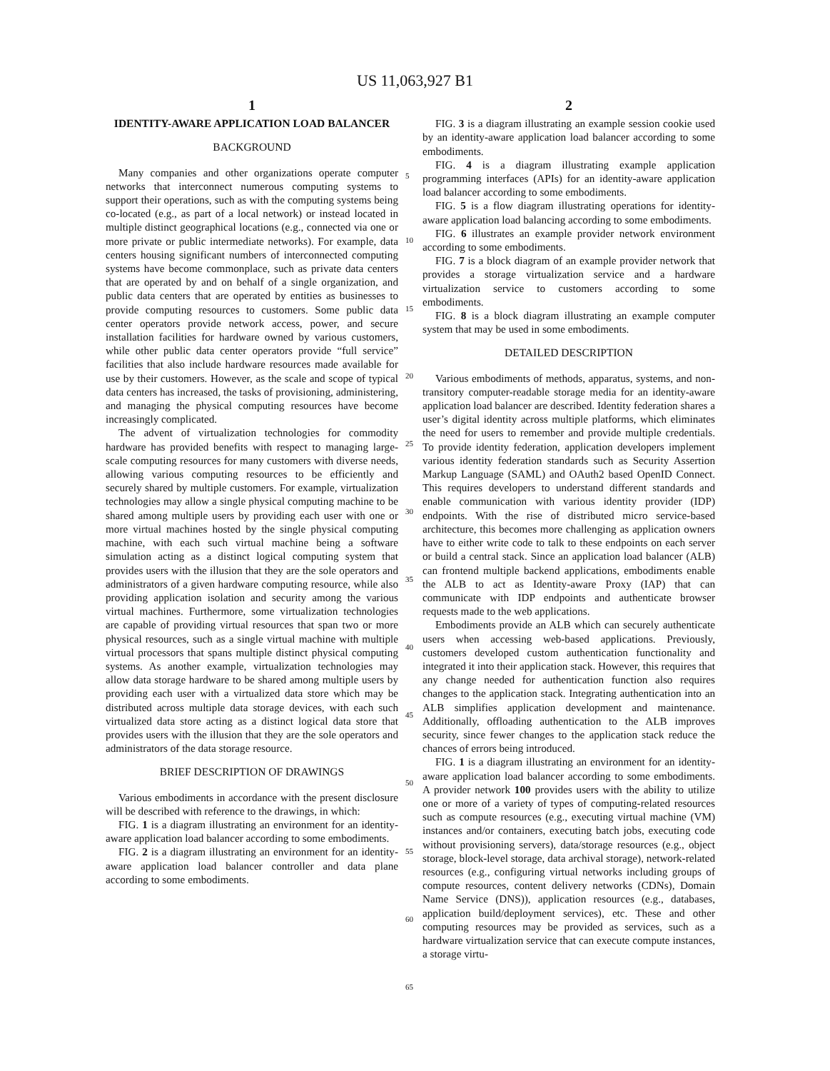US 11,063,927 B1
1
IDENTITY-AWARE APPLICATION LOAD BALANCER
BACKGROUND
Many companies and other organizations operate computer networks that interconnect numerous computing systems to support their operations, such as with the computing systems being co-located (e.g., as part of a local network) or instead located in multiple distinct geographical locations (e.g., connected via one or more private or public intermediate networks). For example, data centers housing significant numbers of interconnected computing systems have become commonplace, such as private data centers that are operated by and on behalf of a single organization, and public data centers that are operated by entities as businesses to provide computing resources to customers. Some public data center operators provide network access, power, and secure installation facilities for hardware owned by various customers, while other public data center operators provide “full service” facilities that also include hardware resources made available for use by their customers. However, as the scale and scope of typical data centers has increased, the tasks of provisioning, administering, and managing the physical computing resources have become increasingly complicated.
The advent of virtualization technologies for commodity hardware has provided benefits with respect to managing large-scale computing resources for many customers with diverse needs, allowing various computing resources to be efficiently and securely shared by multiple customers. For example, virtualization technologies may allow a single physical computing machine to be shared among multiple users by providing each user with one or more virtual machines hosted by the single physical computing machine, with each such virtual machine being a software simulation acting as a distinct logical computing system that provides users with the illusion that they are the sole operators and administrators of a given hardware computing resource, while also providing application isolation and security among the various virtual machines. Furthermore, some virtualization technologies are capable of providing virtual resources that span two or more physical resources, such as a single virtual machine with multiple virtual processors that spans multiple distinct physical computing systems. As another example, virtualization technologies may allow data storage hardware to be shared among multiple users by providing each user with a virtualized data store which may be distributed across multiple data storage devices, with each such virtualized data store acting as a distinct logical data store that provides users with the illusion that they are the sole operators and administrators of the data storage resource.
BRIEF DESCRIPTION OF DRAWINGS
Various embodiments in accordance with the present disclosure will be described with reference to the drawings, in which:
FIG. 1 is a diagram illustrating an environment for an identity-aware application load balancer according to some embodiments.
FIG. 2 is a diagram illustrating an environment for an identity-aware application load balancer controller and data plane according to some embodiments.
5
10
15
20
25
30
35
40
45
50
55
60
65
2
FIG. 3 is a diagram illustrating an example session cookie used by an identity-aware application load balancer according to some embodiments.
FIG. 4 is a diagram illustrating example application programming interfaces (APIs) for an identity-aware application load balancer according to some embodiments.
FIG. 5 is a flow diagram illustrating operations for identity-aware application load balancing according to some embodiments.
FIG. 6 illustrates an example provider network environment according to some embodiments.
FIG. 7 is a block diagram of an example provider network that provides a storage virtualization service and a hardware virtualization service to customers according to some embodiments.
FIG. 8 is a block diagram illustrating an example computer system that may be used in some embodiments.
DETAILED DESCRIPTION
Various embodiments of methods, apparatus, systems, and non-transitory computer-readable storage media for an identity-aware application load balancer are described. Identity federation shares a user’s digital identity across multiple platforms, which eliminates the need for users to remember and provide multiple credentials. To provide identity federation, application developers implement various identity federation standards such as Security Assertion Markup Language (SAML) and OAuth2 based OpenID Connect. This requires developers to understand different standards and enable communication with various identity provider (IDP) endpoints. With the rise of distributed micro service-based architecture, this becomes more challenging as application owners have to either write code to talk to these endpoints on each server or build a central stack. Since an application load balancer (ALB) can frontend multiple backend applications, embodiments enable the ALB to act as Identity-aware Proxy (IAP) that can communicate with IDP endpoints and authenticate browser requests made to the web applications.
Embodiments provide an ALB which can securely authenticate users when accessing web-based applications. Previously, customers developed custom authentication functionality and integrated it into their application stack. However, this requires that any change needed for authentication function also requires changes to the application stack. Integrating authentication into an ALB simplifies application development and maintenance. Additionally, offloading authentication to the ALB improves security, since fewer changes to the application stack reduce the chances of errors being introduced.
FIG. 1 is a diagram illustrating an environment for an identity-aware application load balancer according to some embodiments. A provider network 100 provides users with the ability to utilize one or more of a variety of types of computing-related resources such as compute resources (e.g., executing virtual machine (VM) instances and/or containers, executing batch jobs, executing code without provisioning servers), data/storage resources (e.g., object storage, block-level storage, data archival storage), network-related resources (e.g., configuring virtual networks including groups of compute resources, content delivery networks (CDNs), Domain Name Service (DNS)), application resources (e.g., databases, application build/deployment services), etc. These and other computing resources may be provided as services, such as a hardware virtualization service that can execute compute instances, a storage virtu-